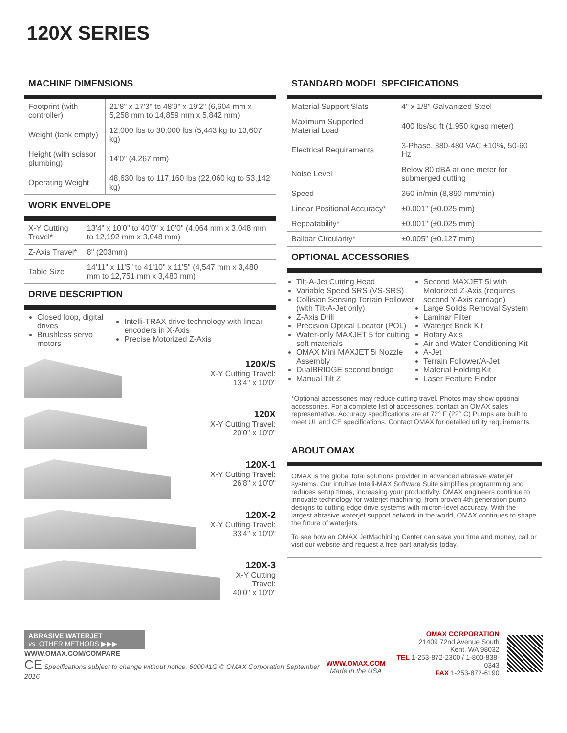120X SERIES
MACHINE DIMENSIONS
| Footprint (with controller) | 21'8" x 17'3" to 48'9" x 19'2" (6,604 mm x 5,258 mm to 14,859 mm x 5,842 mm) |
| Weight (tank empty) | 12,000 lbs to 30,000 lbs (5,443 kg to 13,607 kg) |
| Height (with scissor plumbing) | 14'0" (4,267 mm) |
| Operating Weight | 48,630 lbs to 117,160 lbs (22,060 kg to 53,142 kg) |
WORK ENVELOPE
| X-Y Cutting Travel* | 13'4" x 10'0" to 40'0" x 10'0" (4,064 mm x 3,048 mm to 12,192 mm x 3,048 mm) |
| Z-Axis Travel* | 8" (203mm) |
| Table Size | 14'11" x 11'5" to 41'10" x 11'5" (4,547 mm x 3,480 mm to 12,751 mm x 3,480 mm) |
DRIVE DESCRIPTION
| Closed loop, digital drives Brushless servo motors | Intelli-TRAX drive technology with linear encoders in X-Axis Precise Motorized Z-Axis |
120X/S
X-Y Cutting Travel:
13'4" x 10'0"
120X
X-Y Cutting Travel:
20'0" x 10'0"
120X-1
X-Y Cutting Travel:
26'8" x 10'0"
120X-2
X-Y Cutting Travel:
33'4" x 10'0"
120X-3
X-Y Cutting Travel:
40'0" x 10'0"
STANDARD MODEL SPECIFICATIONS
| Material Support Slats | 4" x 1/8" Galvanized Steel |
| Maximum Supported Material Load | 400 lbs/sq ft (1,950 kg/sq meter) |
| Electrical Requirements | 3-Phase, 380-480 VAC ±10%, 50-60 Hz |
| Noise Level | Below 80 dBA at one meter for submerged cutting |
| Speed | 350 in/min (8,890 mm/min) |
| Linear Positional Accuracy* | ±0.001" (±0.025 mm) |
| Repeatability* | ±0.001" (±0.025 mm) |
| Ballbar Circularity* | ±0.005" (±0.127 mm) |
OPTIONAL ACCESSORIES
Tilt-A-Jet Cutting Head
Variable Speed SRS (VS-SRS)
Collision Sensing Terrain Follower (with Tilt-A-Jet only)
Z-Axis Drill
Precision Optical Locator (POL)
Water-only MAXJET 5 for cutting soft materials
OMAX Mini MAXJET 5i Nozzle Assembly
DualBRIDGE second bridge
Manual Tilt Z
Second MAXJET 5i with Motorized Z-Axis (requires second Y-Axis carriage)
Large Solids Removal System
Laminar Filter
Waterjet Brick Kit
Rotary Axis
Air and Water Conditioning Kit
A-Jet
Terrain Follower/A-Jet
Material Holding Kit
Laser Feature Finder
*Optional accessories may reduce cutting travel. Photos may show optional accessories. For a complete list of accessories, contact an OMAX sales representative. Accuracy specifications are at 72° F (22° C) Pumps are built to meet UL and CE specifications. Contact OMAX for detailed utility requirements.
ABOUT OMAX
OMAX is the global total solutions provider in advanced abrasive waterjet systems. Our intuitive Intelli-MAX Software Suite simplifies programming and reduces setup times, increasing your productivity. OMAX engineers continue to innovate technology for waterjet machining, from proven 4th generation pump designs to cutting edge drive systems with micron-level accuracy. With the largest abrasive waterjet support network in the world, OMAX continues to shape the future of waterjets.
To see how an OMAX JetMachining Center can save you time and money, call or visit our website and request a free part analysis today.
ABRASIVE WATERJET
vs. OTHER METHODS ▶▶▶
WWW.OMAX.COM/COMPARE
CE Specifications subject to change without notice. 600041G © OMAX Corporation September 2016
WWW.OMAX.COM
Made in the USA
OMAX CORPORATION
21409 72nd Avenue South
Kent, WA 98032
TEL 1-253-872-2300 / 1-800-838-0343
FAX 1-253-872-6190